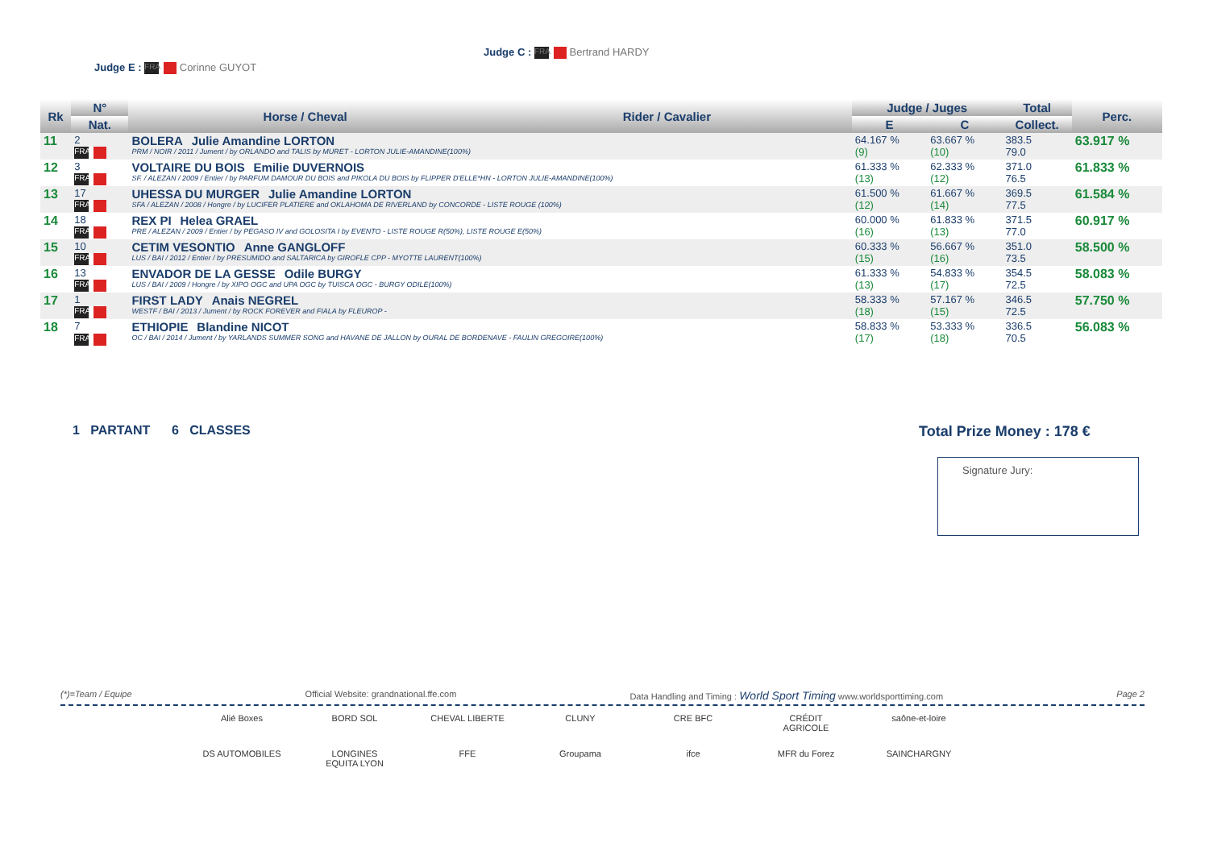Judge C : FRA Bertrand HARDY
Judge E : FRA Corinne GUYOT
| Rk | N° | Horse / Cheval | Rider / Cavalier | Judge / Juges | | Total | Perc. |
| --- | --- | --- | --- | --- | --- | --- | --- |
| | Nat. | | | E | C | Collect. | |
| 11 | 2 FRA | BOLERA Julie Amandine LORTON PRM / NOIR / 2011 / Jument / by ORLANDO and TALIS by MURET - LORTON JULIE-AMANDINE(100%) | | 64.167 % (9) | 63.667 % (10) | 383.5 79.0 | 63.917 % |
| 12 | 3 FRA | VOLTAIRE DU BOIS Emilie DUVERNOIS SF. / ALEZAN / 2009 / Entier / by PARFUM DAMOUR DU BOIS and PIKOLA DU BOIS by FLIPPER D'ELLE*HN - LORTON JULIE-AMANDINE(100%) | | 61.333 % (13) | 62.333 % (12) | 371.0 76.5 | 61.833 % |
| 13 | 17 FRA | UHESSA DU MURGER Julie Amandine LORTON SFA / ALEZAN / 2008 / Hongre / by LUCIFER PLATIERE and OKLAHOMA DE RIVERLAND by CONCORDE - LISTE ROUGE (100%) | | 61.500 % (12) | 61.667 % (14) | 369.5 77.5 | 61.584 % |
| 14 | 18 FRA | REX PI Helea GRAEL PRE / ALEZAN / 2009 / Entier / by PEGASO IV and GOLOSITA I by EVENTO - LISTE ROUGE R(50%), LISTE ROUGE E(50%) | | 60.000 % (16) | 61.833 % (13) | 371.5 77.0 | 60.917 % |
| 15 | 10 FRA | CETIM VESONTIO Anne GANGLOFF LUS / BAI / 2012 / Entier / by PRESUMIDO and SALTARICA by GIROFLE CPP - MYOTTE LAURENT(100%) | | 60.333 % (15) | 56.667 % (16) | 351.0 73.5 | 58.500 % |
| 16 | 13 FRA | ENVADOR DE LA GESSE Odile BURGY LUS / BAI / 2009 / Hongre / by XIPO OGC and UPA OGC by TUISCA OGC - BURGY ODILE(100%) | | 61.333 % (13) | 54.833 % (17) | 354.5 72.5 | 58.083 % |
| 17 | 1 FRA | FIRST LADY Anais NEGREL WESTF / BAI / 2013 / Jument / by ROCK FOREVER and FIALA by FLEUROP - | | 58.333 % (18) | 57.167 % (15) | 346.5 72.5 | 57.750 % |
| 18 | 7 FRA | ETHIOPIE Blandine NICOT OC / BAI / 2014 / Jument / by YARLANDS SUMMER SONG and HAVANE DE JALLON by OURAL DE BORDENAVE - FAULIN GREGOIRE(100%) | | 58.833 % (17) | 53.333 % (18) | 336.5 70.5 | 56.083 % |
1 PARTANT 6 CLASSES Total Prize Money : 178 €
Signature Jury:
(*)=Team / Equipe Official Website: grandnational.ffe.com Data Handling and Timing : World Sport Timing www.worldsporttiming.com Page 2
Alié Boxes
BORD SOL
CHEVAL LIBERTE
CLUNY
CRE BFC
CRÉDIT AGRICOLE
saône-et-loire
DS AUTOMOBILES
LONGINES EQUITA LYON
FFE
Groupama
ifce
MFR du Forez
SAINCHARGNY